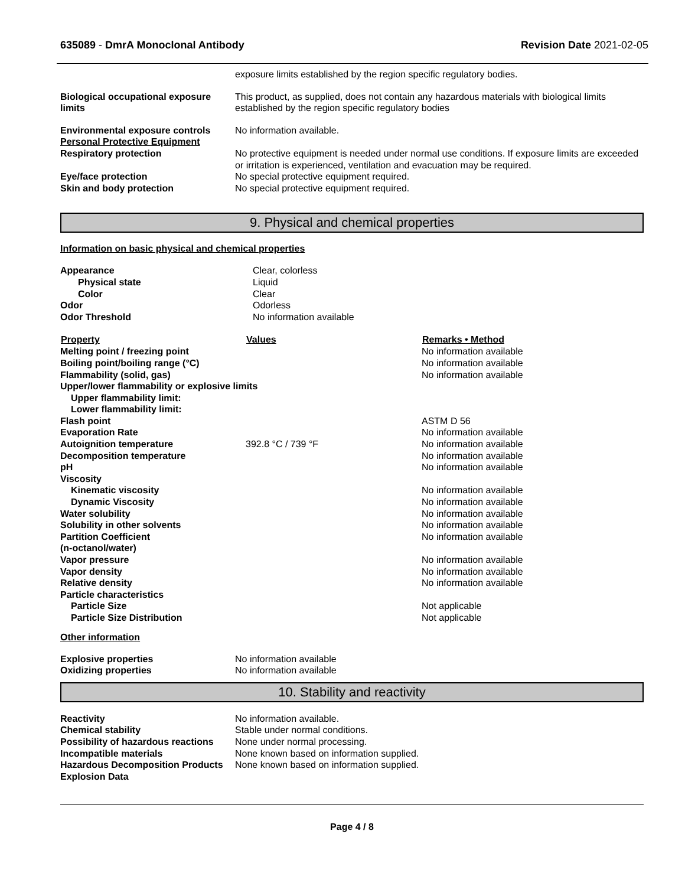635089 - DmrA Monoclonal Antibody Revision Date 2021-02-05
| | exposure limits established by the region specific regulatory bodies. |
| Biological occupational exposure limits | This product, as supplied, does not contain any hazardous materials with biological limits established by the region specific regulatory bodies |
| Environmental exposure controls Personal Protective Equipment | No information available. |
| Respiratory protection | No protective equipment is needed under normal use conditions. If exposure limits are exceeded or irritation is experienced, ventilation and evacuation may be required. |
| Eye/face protection | No special protective equipment required. |
| Skin and body protection | No special protective equipment required. |
9. Physical and chemical properties
Information on basic physical and chemical properties
| Appearance | Clear, colorless |
| Physical state | Liquid |
| Color | Clear |
| Odor | Odorless |
| Odor Threshold | No information available |
| Property | Values | Remarks • Method |
| --- | --- | --- |
| Melting point / freezing point | | No information available |
| Boiling point/boiling range (°C) | | No information available |
| Flammability (solid, gas) | | No information available |
| Upper/lower flammability or explosive limits | | |
| Upper flammability limit: | | |
| Lower flammability limit: | | |
| Flash point | | ASTM D 56 |
| Evaporation Rate | | No information available |
| Autoignition temperature | 392.8 °C / 739 °F | No information available |
| Decomposition temperature | | No information available |
| pH | | No information available |
| Viscosity | | |
| Kinematic viscosity | | No information available |
| Dynamic Viscosity | | No information available |
| Water solubility | | No information available |
| Solubility in other solvents | | No information available |
| Partition Coefficient (n-octanol/water) | | No information available |
| Vapor pressure | | No information available |
| Vapor density | | No information available |
| Relative density | | No information available |
| Particle characteristics | | |
| Particle Size | | Not applicable |
| Particle Size Distribution | | Not applicable |
Other information
| Explosive properties | No information available |
| Oxidizing properties | No information available |
10. Stability and reactivity
| Reactivity | No information available. |
| Chemical stability | Stable under normal conditions. |
| Possibility of hazardous reactions | None under normal processing. |
| Incompatible materials | None known based on information supplied. |
| Hazardous Decomposition Products | None known based on information supplied. |
| Explosion Data | |
Page 4 / 8